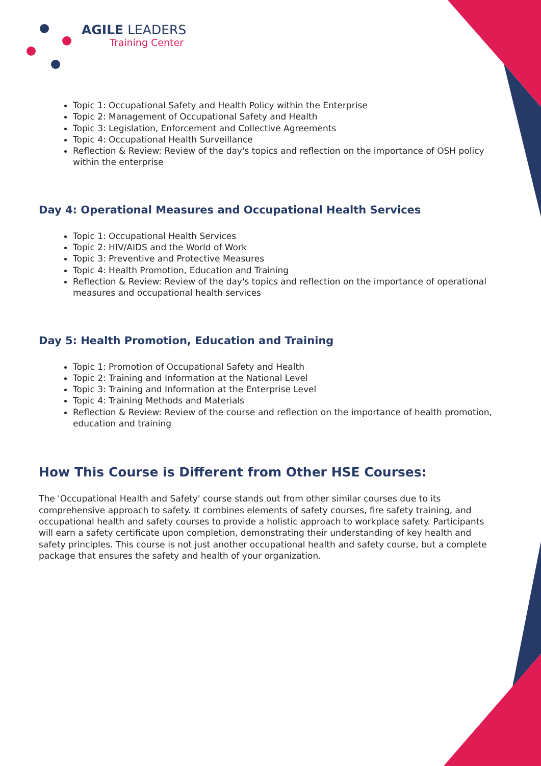AGILE LEADERS
Training Center
Topic 1: Occupational Safety and Health Policy within the Enterprise
Topic 2: Management of Occupational Safety and Health
Topic 3: Legislation, Enforcement and Collective Agreements
Topic 4: Occupational Health Surveillance
Reflection & Review: Review of the day's topics and reflection on the importance of OSH policy within the enterprise
Day 4: Operational Measures and Occupational Health Services
Topic 1: Occupational Health Services
Topic 2: HIV/AIDS and the World of Work
Topic 3: Preventive and Protective Measures
Topic 4: Health Promotion, Education and Training
Reflection & Review: Review of the day's topics and reflection on the importance of operational measures and occupational health services
Day 5: Health Promotion, Education and Training
Topic 1: Promotion of Occupational Safety and Health
Topic 2: Training and Information at the National Level
Topic 3: Training and Information at the Enterprise Level
Topic 4: Training Methods and Materials
Reflection & Review: Review of the course and reflection on the importance of health promotion, education and training
How This Course is Different from Other HSE Courses:
The 'Occupational Health and Safety' course stands out from other similar courses due to its comprehensive approach to safety. It combines elements of safety courses, fire safety training, and occupational health and safety courses to provide a holistic approach to workplace safety. Participants will earn a safety certificate upon completion, demonstrating their understanding of key health and safety principles. This course is not just another occupational health and safety course, but a complete package that ensures the safety and health of your organization.